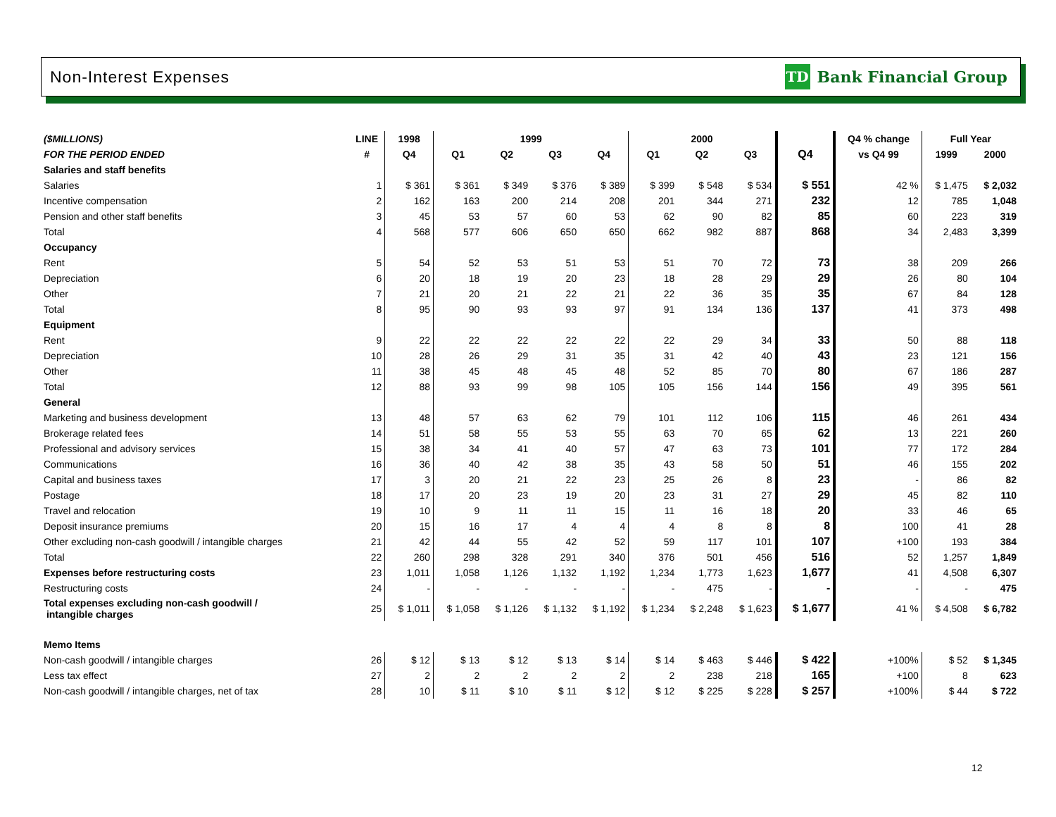Non-Interest Expenses TD Bank Financial Group
| ($MILLIONS) | LINE | 1998 | 1999 | | | | 2000 | | | | Q4 % change | Full Year | |
| --- | --- | --- | --- | --- | --- | --- | --- | --- | --- | --- | --- | --- | --- |
| FOR THE PERIOD ENDED | # | Q4 | Q1 | Q2 | Q3 | Q4 | Q1 | Q2 | Q3 | Q4 | vs Q4 99 | 1999 | 2000 |
| Salaries and staff benefits | | | | | | | | | | | | | |
| Salaries | 1 | $ 361 | $ 361 | $ 349 | $ 376 | $ 389 | $ 399 | $ 548 | $ 534 | $ 551 | 42 % | $ 1,475 | $ 2,032 |
| Incentive compensation | 2 | 162 | 163 | 200 | 214 | 208 | 201 | 344 | 271 | 232 | 12 | 785 | 1,048 |
| Pension and other staff benefits | 3 | 45 | 53 | 57 | 60 | 53 | 62 | 90 | 82 | 85 | 60 | 223 | 319 |
| Total | 4 | 568 | 577 | 606 | 650 | 650 | 662 | 982 | 887 | 868 | 34 | 2,483 | 3,399 |
| Occupancy | | | | | | | | | | | | | |
| Rent | 5 | 54 | 52 | 53 | 51 | 53 | 51 | 70 | 72 | 73 | 38 | 209 | 266 |
| Depreciation | 6 | 20 | 18 | 19 | 20 | 23 | 18 | 28 | 29 | 29 | 26 | 80 | 104 |
| Other | 7 | 21 | 20 | 21 | 22 | 21 | 22 | 36 | 35 | 35 | 67 | 84 | 128 |
| Total | 8 | 95 | 90 | 93 | 93 | 97 | 91 | 134 | 136 | 137 | 41 | 373 | 498 |
| Equipment | | | | | | | | | | | | | |
| Rent | 9 | 22 | 22 | 22 | 22 | 22 | 22 | 29 | 34 | 33 | 50 | 88 | 118 |
| Depreciation | 10 | 28 | 26 | 29 | 31 | 35 | 31 | 42 | 40 | 43 | 23 | 121 | 156 |
| Other | 11 | 38 | 45 | 48 | 45 | 48 | 52 | 85 | 70 | 80 | 67 | 186 | 287 |
| Total | 12 | 88 | 93 | 99 | 98 | 105 | 105 | 156 | 144 | 156 | 49 | 395 | 561 |
| General | | | | | | | | | | | | | |
| Marketing and business development | 13 | 48 | 57 | 63 | 62 | 79 | 101 | 112 | 106 | 115 | 46 | 261 | 434 |
| Brokerage related fees | 14 | 51 | 58 | 55 | 53 | 55 | 63 | 70 | 65 | 62 | 13 | 221 | 260 |
| Professional and advisory services | 15 | 38 | 34 | 41 | 40 | 57 | 47 | 63 | 73 | 101 | 77 | 172 | 284 |
| Communications | 16 | 36 | 40 | 42 | 38 | 35 | 43 | 58 | 50 | 51 | 46 | 155 | 202 |
| Capital and business taxes | 17 | 3 | 20 | 21 | 22 | 23 | 25 | 26 | 8 | 23 | - | 86 | 82 |
| Postage | 18 | 17 | 20 | 23 | 19 | 20 | 23 | 31 | 27 | 29 | 45 | 82 | 110 |
| Travel and relocation | 19 | 10 | 9 | 11 | 11 | 15 | 11 | 16 | 18 | 20 | 33 | 46 | 65 |
| Deposit insurance premiums | 20 | 15 | 16 | 17 | 4 | 4 | 4 | 8 | 8 | 8 | 100 | 41 | 28 |
| Other excluding non-cash goodwill / intangible charges | 21 | 42 | 44 | 55 | 42 | 52 | 59 | 117 | 101 | 107 | +100 | 193 | 384 |
| Total | 22 | 260 | 298 | 328 | 291 | 340 | 376 | 501 | 456 | 516 | 52 | 1,257 | 1,849 |
| Expenses before restructuring costs | 23 | 1,011 | 1,058 | 1,126 | 1,132 | 1,192 | 1,234 | 1,773 | 1,623 | 1,677 | 41 | 4,508 | 6,307 |
| Restructuring costs | 24 | - | - | - | - | - | - | 475 | - | - | - | - | 475 |
| Total expenses excluding non-cash goodwill / intangible charges | 25 | $ 1,011 | $ 1,058 | $ 1,126 | $ 1,132 | $ 1,192 | $ 1,234 | $ 2,248 | $ 1,623 | $ 1,677 | 41 % | $ 4,508 | $ 6,782 |
| Memo Items | | | | | | | | | | | | | |
| Non-cash goodwill / intangible charges | 26 | $ 12 | $ 13 | $ 12 | $ 13 | $ 14 | $ 14 | $ 463 | $ 446 | $ 422 | +100% | $ 52 | $ 1,345 |
| Less tax effect | 27 | 2 | 2 | 2 | 2 | 2 | 2 | 238 | 218 | 165 | +100 | 8 | 623 |
| Non-cash goodwill / intangible charges, net of tax | 28 | 10 | $ 11 | $ 10 | $ 11 | $ 12 | $ 12 | $ 225 | $ 228 | $ 257 | +100% | $ 44 | $ 722 |
12